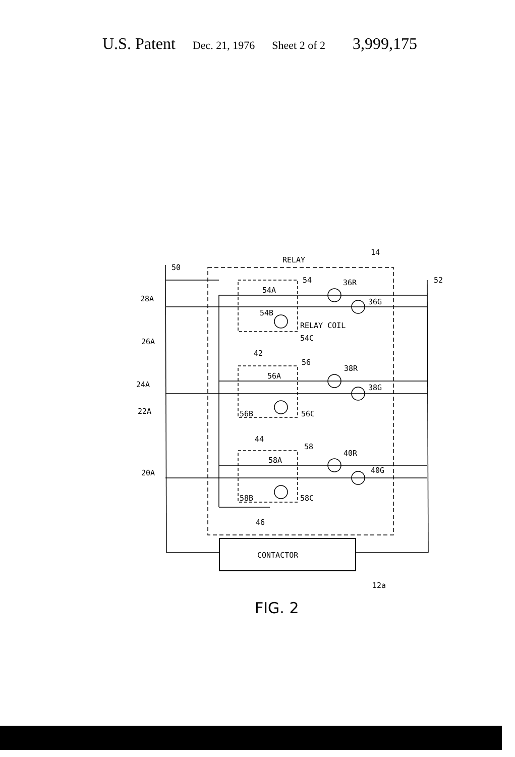U.S. Patent Dec. 21, 1976 Sheet 2 of 2 3,999,175
50
52
RELAY
14
54
54A
36R
36G
54B
RELAY COIL
54C
42
28A
26A
56
56A
38R
38G
56B
56C
44
24A
22A
20A
58
58A
40R
40G
58B
58C
46
CONTACTOR
12a
FIG. 2